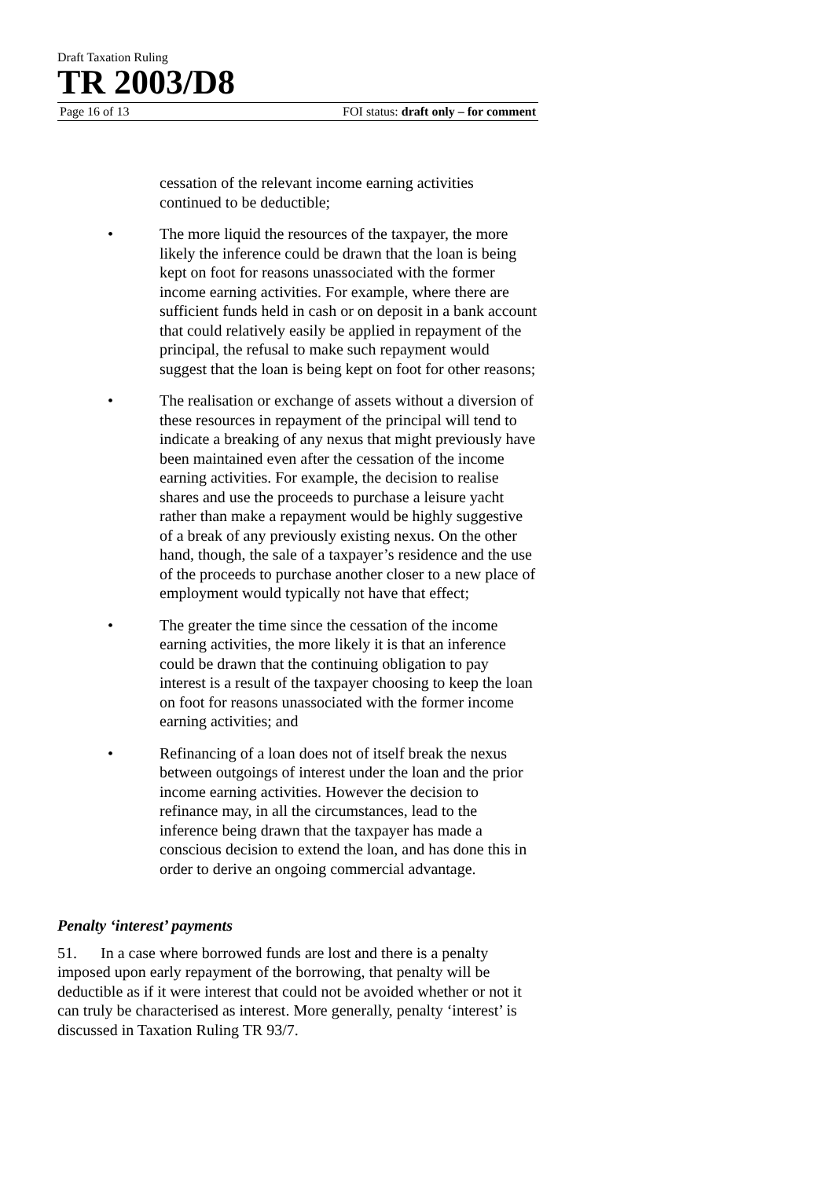Draft Taxation Ruling
TR 2003/D8
Page 16 of 13 FOI status: draft only – for comment
cessation of the relevant income earning activities continued to be deductible;
• The more liquid the resources of the taxpayer, the more likely the inference could be drawn that the loan is being kept on foot for reasons unassociated with the former income earning activities. For example, where there are sufficient funds held in cash or on deposit in a bank account that could relatively easily be applied in repayment of the principal, the refusal to make such repayment would suggest that the loan is being kept on foot for other reasons;
• The realisation or exchange of assets without a diversion of these resources in repayment of the principal will tend to indicate a breaking of any nexus that might previously have been maintained even after the cessation of the income earning activities. For example, the decision to realise shares and use the proceeds to purchase a leisure yacht rather than make a repayment would be highly suggestive of a break of any previously existing nexus. On the other hand, though, the sale of a taxpayer’s residence and the use of the proceeds to purchase another closer to a new place of employment would typically not have that effect;
• The greater the time since the cessation of the income earning activities, the more likely it is that an inference could be drawn that the continuing obligation to pay interest is a result of the taxpayer choosing to keep the loan on foot for reasons unassociated with the former income earning activities; and
• Refinancing of a loan does not of itself break the nexus between outgoings of interest under the loan and the prior income earning activities. However the decision to refinance may, in all the circumstances, lead to the inference being drawn that the taxpayer has made a conscious decision to extend the loan, and has done this in order to derive an ongoing commercial advantage.
Penalty ‘interest’ payments
51. In a case where borrowed funds are lost and there is a penalty imposed upon early repayment of the borrowing, that penalty will be deductible as if it were interest that could not be avoided whether or not it can truly be characterised as interest. More generally, penalty ‘interest’ is discussed in Taxation Ruling TR 93/7.